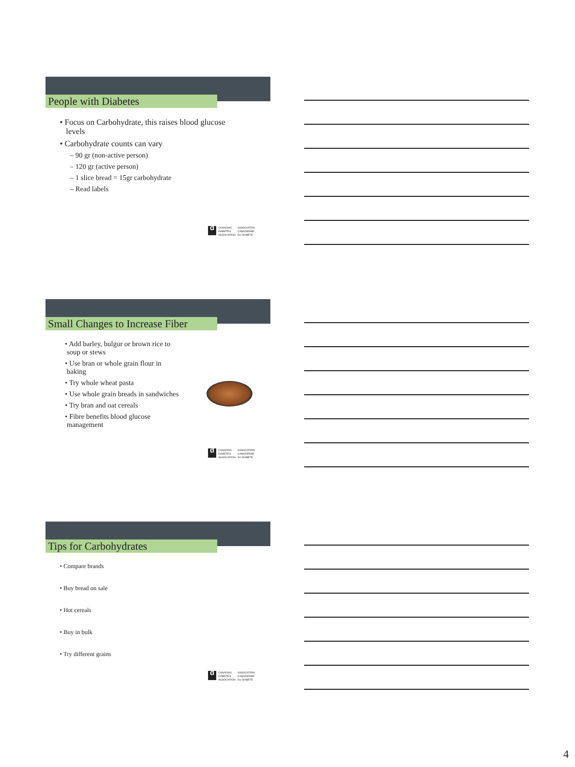People with Diabetes
• Focus on Carbohydrate, this raises blood glucose
levels
• Carbohydrate counts can vary
– 90 gr (non-active person)
– 120 gr (active person)
– 1 slice bread = 15gr carbohydrate
– Read labels
d CANADIAN
DIABETES
ASSOCIATION ASSOCIATION
CANADIENNE
DU DIABÈTE
Small Changes to Increase Fiber
• Add barley, bulgur or brown rice to
soup or stews
• Use bran or whole grain flour in
baking
• Try whole wheat pasta
• Use whole grain breads in sandwiches
• Try bran and oat cereals
• Fibre benefits blood glucose
management
d CANADIAN
DIABETES
ASSOCIATION ASSOCIATION
CANADIENNE
DU DIABÈTE
Tips for Carbohydrates
• Compare brands
• Buy bread on sale
• Hot cereals
• Buy in bulk
• Try different grains
d CANADIAN
DIABETES
ASSOCIATION ASSOCIATION
CANADIENNE
DU DIABÈTE
4